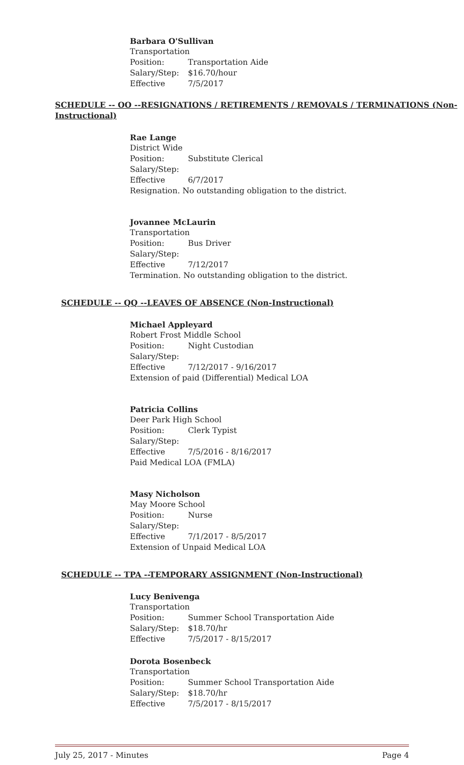Barbara O'Sullivan
Transportation
Position: Transportation Aide
Salary/Step: $16.70/hour
Effective 7/5/2017
SCHEDULE -- OO --RESIGNATIONS / RETIREMENTS / REMOVALS / TERMINATIONS (Non-Instructional)
Rae Lange
District Wide
Position: Substitute Clerical
Salary/Step:
Effective 6/7/2017
Resignation. No outstanding obligation to the district.
Jovannee McLaurin
Transportation
Position: Bus Driver
Salary/Step:
Effective 7/12/2017
Termination. No outstanding obligation to the district.
SCHEDULE -- QQ --LEAVES OF ABSENCE (Non-Instructional)
Michael Appleyard
Robert Frost Middle School
Position: Night Custodian
Salary/Step:
Effective 7/12/2017 - 9/16/2017
Extension of paid (Differential) Medical LOA
Patricia Collins
Deer Park High School
Position: Clerk Typist
Salary/Step:
Effective 7/5/2016 - 8/16/2017
Paid Medical LOA (FMLA)
Masy Nicholson
May Moore School
Position: Nurse
Salary/Step:
Effective 7/1/2017 - 8/5/2017
Extension of Unpaid Medical LOA
SCHEDULE -- TPA --TEMPORARY ASSIGNMENT (Non-Instructional)
Lucy Benivenga
Transportation
Position: Summer School Transportation Aide
Salary/Step: $18.70/hr
Effective 7/5/2017 - 8/15/2017
Dorota Bosenbeck
Transportation
Position: Summer School Transportation Aide
Salary/Step: $18.70/hr
Effective 7/5/2017 - 8/15/2017
July 25, 2017 - Minutes Page 4